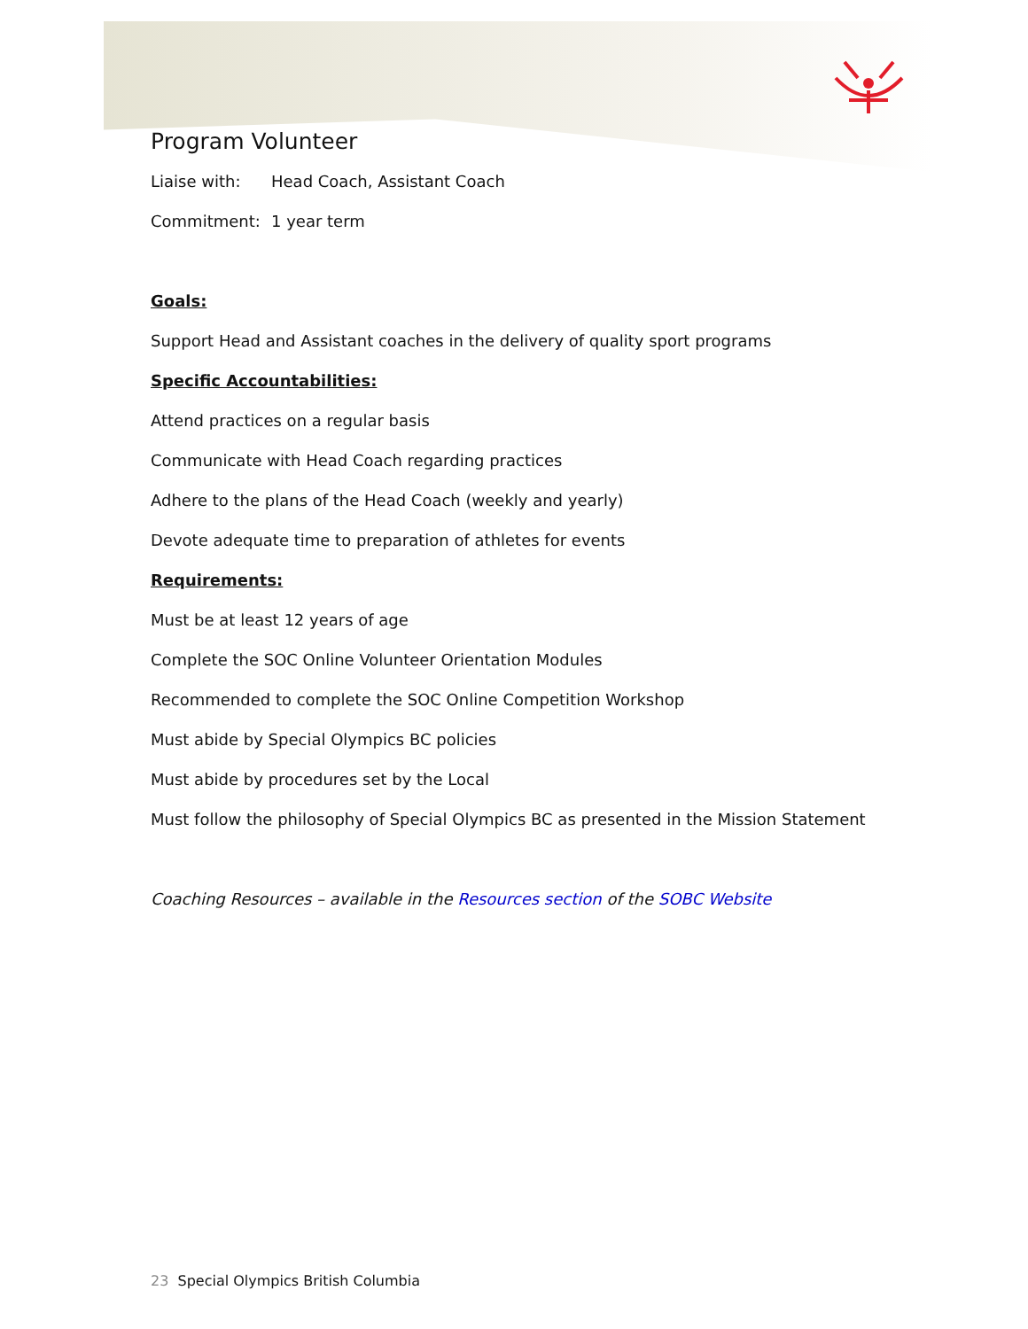Program Volunteer
Liaise with: Head Coach, Assistant Coach
Commitment: 1 year term
Goals:
Support Head and Assistant coaches in the delivery of quality sport programs
Specific Accountabilities:
Attend practices on a regular basis
Communicate with Head Coach regarding practices
Adhere to the plans of the Head Coach (weekly and yearly)
Devote adequate time to preparation of athletes for events
Requirements:
Must be at least 12 years of age
Complete the SOC Online Volunteer Orientation Modules
Recommended to complete the SOC Online Competition Workshop
Must abide by Special Olympics BC policies
Must abide by procedures set by the Local
Must follow the philosophy of Special Olympics BC as presented in the Mission Statement
Coaching Resources – available in the Resources section of the SOBC Website
23 Special Olympics British Columbia